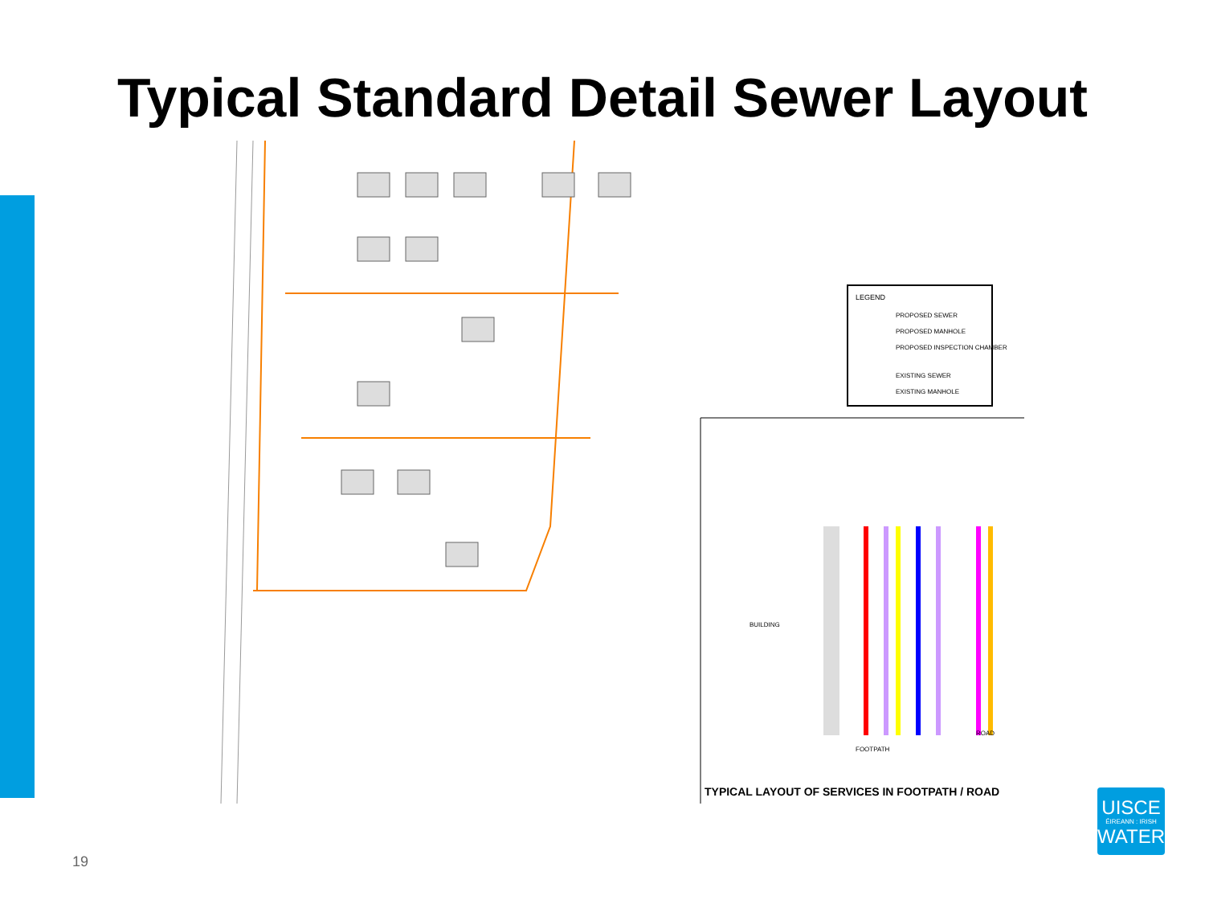Typical Standard Detail Sewer Layout
LEGEND
PROPOSED SEWER
PROPOSED MANHOLE
PROPOSED INSPECTION CHAMBER
EXISTING SEWER
EXISTING MANHOLE
BUILDING
FOOTPATH
ROAD
TYPICAL LAYOUT OF SERVICES IN FOOTPATH / ROAD
19
UISCE
ÉIREANN : IRISH
WATER